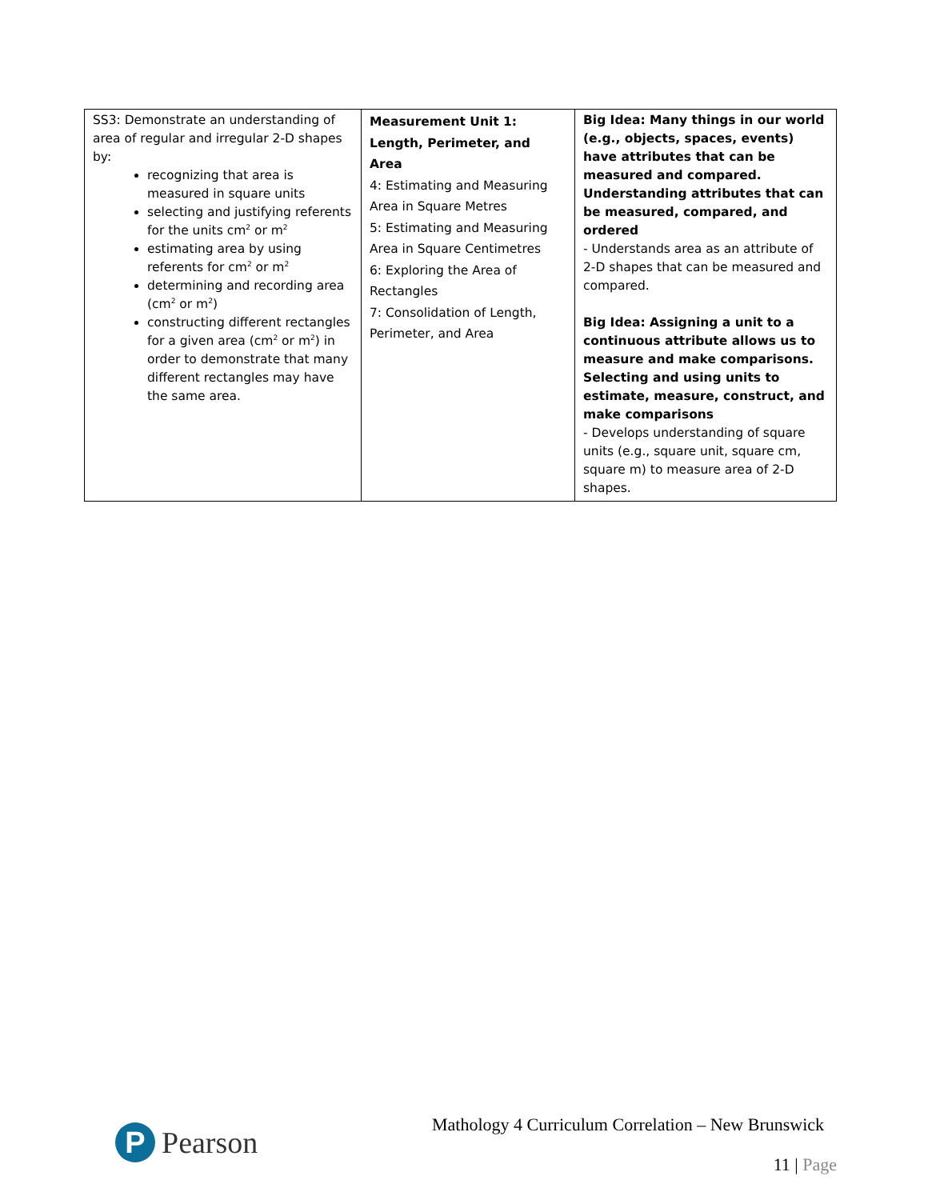| SS3: Demonstrate an understanding of area of regular and irregular 2-D shapes by: recognizing that area is measured in square units selecting and justifying referents for the units cm<sup>2</sup> or m<sup>2</sup> estimating area by using referents for cm<sup>2</sup> or m<sup>2</sup> determining and recording area (cm<sup>2</sup> or m<sup>2</sup>) constructing different rectangles for a given area (cm<sup>2</sup> or m<sup>2</sup>) in order to demonstrate that many different rectangles may have the same area. | Measurement Unit 1: Length, Perimeter, and Area 4: Estimating and Measuring Area in Square Metres 5: Estimating and Measuring Area in Square Centimetres 6: Exploring the Area of Rectangles 7: Consolidation of Length, Perimeter, and Area | Big Idea: Many things in our world (e.g., objects, spaces, events) have attributes that can be measured and compared. Understanding attributes that can be measured, compared, and ordered - Understands area as an attribute of 2-D shapes that can be measured and compared. Big Idea: Assigning a unit to a continuous attribute allows us to measure and make comparisons. Selecting and using units to estimate, measure, construct, and make comparisons - Develops understanding of square units (e.g., square unit, square cm, square m) to measure area of 2-D shapes. |
P
Pearson
Mathology 4 Curriculum Correlation – New Brunswick
11 | Page